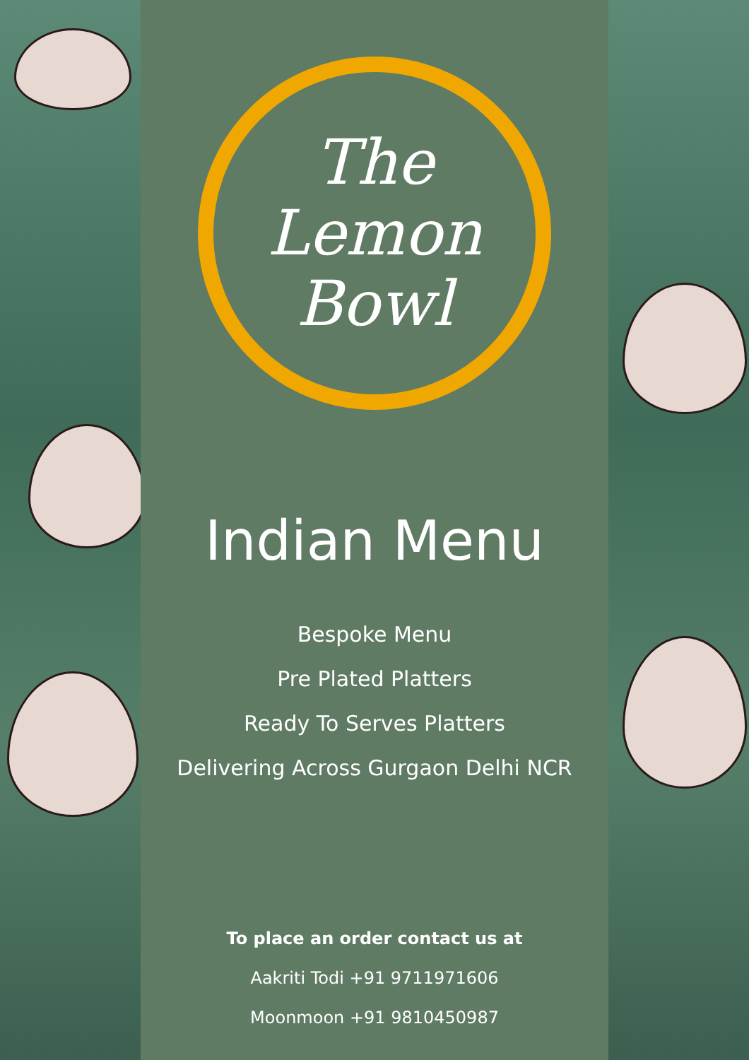The
Lemon
Bowl
Indian Menu
Bespoke Menu
Pre Plated Platters
Ready To Serves Platters
Delivering Across Gurgaon Delhi NCR
To place an order contact us at
Aakriti Todi +91 9711971606
Moonmoon +91 9810450987